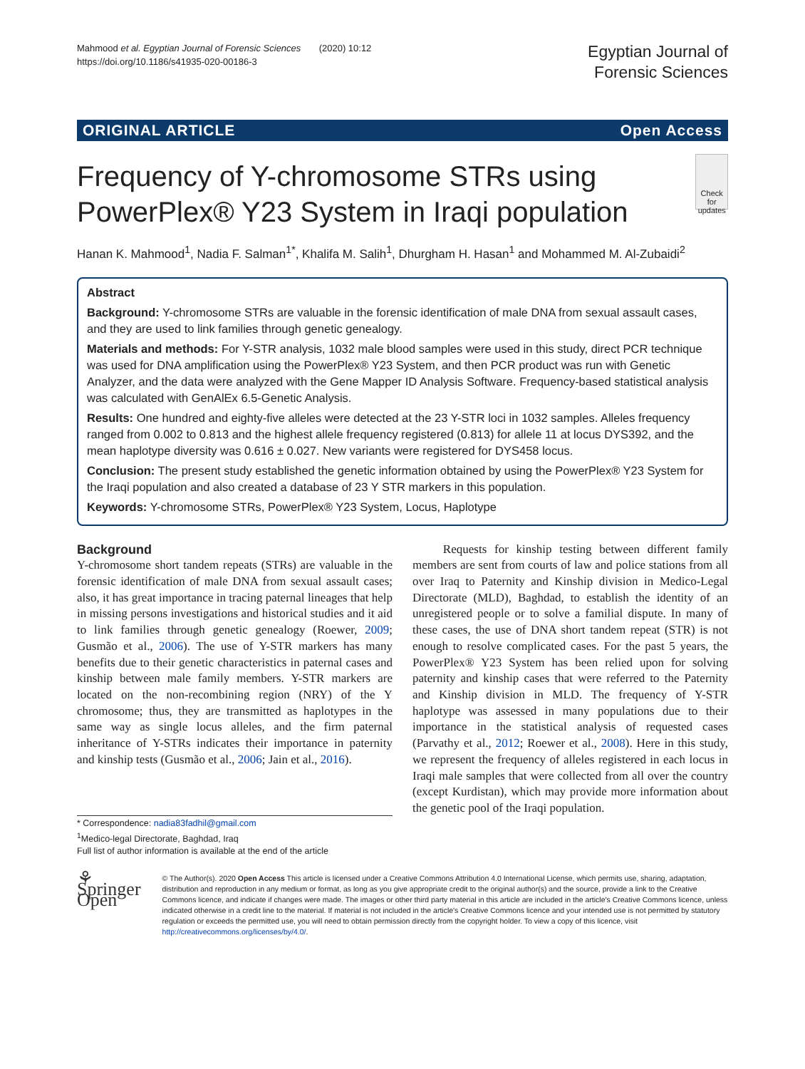Mahmood et al. Egyptian Journal of Forensic Sciences (2020) 10:12
https://doi.org/10.1186/s41935-020-00186-3
Egyptian Journal of
Forensic Sciences
ORIGINAL ARTICLE Open Access
Frequency of Y-chromosome STRs using PowerPlex® Y23 System in Iraqi population
Check for updates
Hanan K. Mahmood<sup>1</sup>, Nadia F. Salman<sup>1*</sup>, Khalifa M. Salih<sup>1</sup>, Dhurgham H. Hasan<sup>1</sup> and Mohammed M. Al-Zubaidi<sup>2</sup>
Abstract
Background: Y-chromosome STRs are valuable in the forensic identification of male DNA from sexual assault cases, and they are used to link families through genetic genealogy.
Materials and methods: For Y-STR analysis, 1032 male blood samples were used in this study, direct PCR technique was used for DNA amplification using the PowerPlex® Y23 System, and then PCR product was run with Genetic Analyzer, and the data were analyzed with the Gene Mapper ID Analysis Software. Frequency-based statistical analysis was calculated with GenAlEx 6.5-Genetic Analysis.
Results: One hundred and eighty-five alleles were detected at the 23 Y-STR loci in 1032 samples. Alleles frequency ranged from 0.002 to 0.813 and the highest allele frequency registered (0.813) for allele 11 at locus DYS392, and the mean haplotype diversity was 0.616 ± 0.027. New variants were registered for DYS458 locus.
Conclusion: The present study established the genetic information obtained by using the PowerPlex® Y23 System for the Iraqi population and also created a database of 23 Y STR markers in this population.
Keywords: Y-chromosome STRs, PowerPlex® Y23 System, Locus, Haplotype
Background
Y-chromosome short tandem repeats (STRs) are valuable in the forensic identification of male DNA from sexual assault cases; also, it has great importance in tracing paternal lineages that help in missing persons investigations and historical studies and it aid to link families through genetic genealogy (Roewer, 2009; Gusmão et al., 2006). The use of Y-STR markers has many benefits due to their genetic characteristics in paternal cases and kinship between male family members. Y-STR markers are located on the non-recombining region (NRY) of the Y chromosome; thus, they are transmitted as haplotypes in the same way as single locus alleles, and the firm paternal inheritance of Y-STRs indicates their importance in paternity and kinship tests (Gusmão et al., 2006; Jain et al., 2016).
* Correspondence: nadia83fadhil@gmail.com
<sup>1</sup> Medico-legal Directorate, Baghdad, Iraq
Full list of author information is available at the end of the article
Requests for kinship testing between different family members are sent from courts of law and police stations from all over Iraq to Paternity and Kinship division in Medico-Legal Directorate (MLD), Baghdad, to establish the identity of an unregistered people or to solve a familial dispute. In many of these cases, the use of DNA short tandem repeat (STR) is not enough to resolve complicated cases. For the past 5 years, the PowerPlex® Y23 System has been relied upon for solving paternity and kinship cases that were referred to the Paternity and Kinship division in MLD. The frequency of Y-STR haplotype was assessed in many populations due to their importance in the statistical analysis of requested cases (Parvathy et al., 2012; Roewer et al., 2008). Here in this study, we represent the frequency of alleles registered in each locus in Iraqi male samples that were collected from all over the country (except Kurdistan), which may provide more information about the genetic pool of the Iraqi population.
⚘ Springer Open
© The Author(s). 2020 Open Access This article is licensed under a Creative Commons Attribution 4.0 International License, which permits use, sharing, adaptation, distribution and reproduction in any medium or format, as long as you give appropriate credit to the original author(s) and the source, provide a link to the Creative Commons licence, and indicate if changes were made. The images or other third party material in this article are included in the article's Creative Commons licence, unless indicated otherwise in a credit line to the material. If material is not included in the article's Creative Commons licence and your intended use is not permitted by statutory regulation or exceeds the permitted use, you will need to obtain permission directly from the copyright holder. To view a copy of this licence, visit http://creativecommons.org/licenses/by/4.0/.